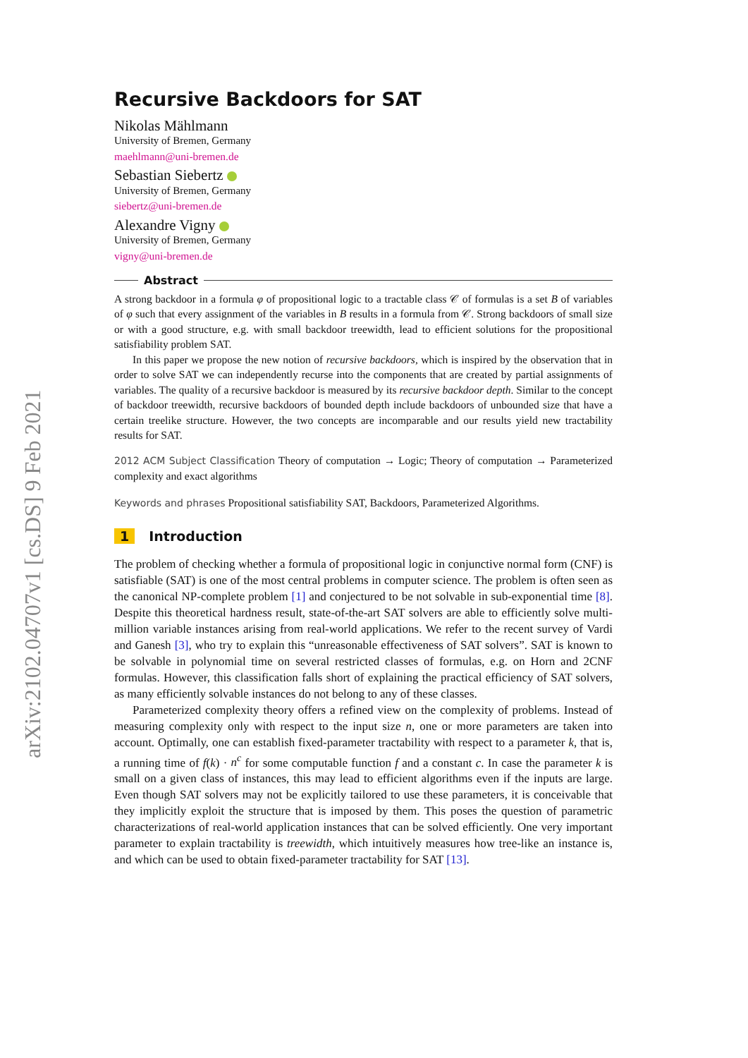arXiv:2102.04707v1 [cs.DS] 9 Feb 2021
Recursive Backdoors for SAT
Nikolas Mählmann
University of Bremen, Germany
maehlmann@uni-bremen.de
Sebastian Siebertz
University of Bremen, Germany
siebertz@uni-bremen.de
Alexandre Vigny
University of Bremen, Germany
vigny@uni-bremen.de
Abstract
A strong backdoor in a formula φ of propositional logic to a tractable class 𝒞 of formulas is a set B of variables of φ such that every assignment of the variables in B results in a formula from 𝒞. Strong backdoors of small size or with a good structure, e.g. with small backdoor treewidth, lead to efficient solutions for the propositional satisfiability problem SAT.
In this paper we propose the new notion of recursive backdoors, which is inspired by the observation that in order to solve SAT we can independently recurse into the components that are created by partial assignments of variables. The quality of a recursive backdoor is measured by its recursive backdoor depth. Similar to the concept of backdoor treewidth, recursive backdoors of bounded depth include backdoors of unbounded size that have a certain treelike structure. However, the two concepts are incomparable and our results yield new tractability results for SAT.
2012 ACM Subject Classification Theory of computation → Logic; Theory of computation → Parameterized complexity and exact algorithms
Keywords and phrases Propositional satisfiability SAT, Backdoors, Parameterized Algorithms.
1 Introduction
The problem of checking whether a formula of propositional logic in conjunctive normal form (CNF) is satisfiable (SAT) is one of the most central problems in computer science. The problem is often seen as the canonical NP-complete problem [1] and conjectured to be not solvable in sub-exponential time [8]. Despite this theoretical hardness result, state-of-the-art SAT solvers are able to efficiently solve multi-million variable instances arising from real-world applications. We refer to the recent survey of Vardi and Ganesh [3], who try to explain this “unreasonable effectiveness of SAT solvers”. SAT is known to be solvable in polynomial time on several restricted classes of formulas, e.g. on Horn and 2CNF formulas. However, this classification falls short of explaining the practical efficiency of SAT solvers, as many efficiently solvable instances do not belong to any of these classes.
Parameterized complexity theory offers a refined view on the complexity of problems. Instead of measuring complexity only with respect to the input size n, one or more parameters are taken into account. Optimally, one can establish fixed-parameter tractability with respect to a parameter k, that is, a running time of f(k) · n<sup>c</sup> for some computable function f and a constant c. In case the parameter k is small on a given class of instances, this may lead to efficient algorithms even if the inputs are large. Even though SAT solvers may not be explicitly tailored to use these parameters, it is conceivable that they implicitly exploit the structure that is imposed by them. This poses the question of parametric characterizations of real-world application instances that can be solved efficiently. One very important parameter to explain tractability is treewidth, which intuitively measures how tree-like an instance is, and which can be used to obtain fixed-parameter tractability for SAT [13].